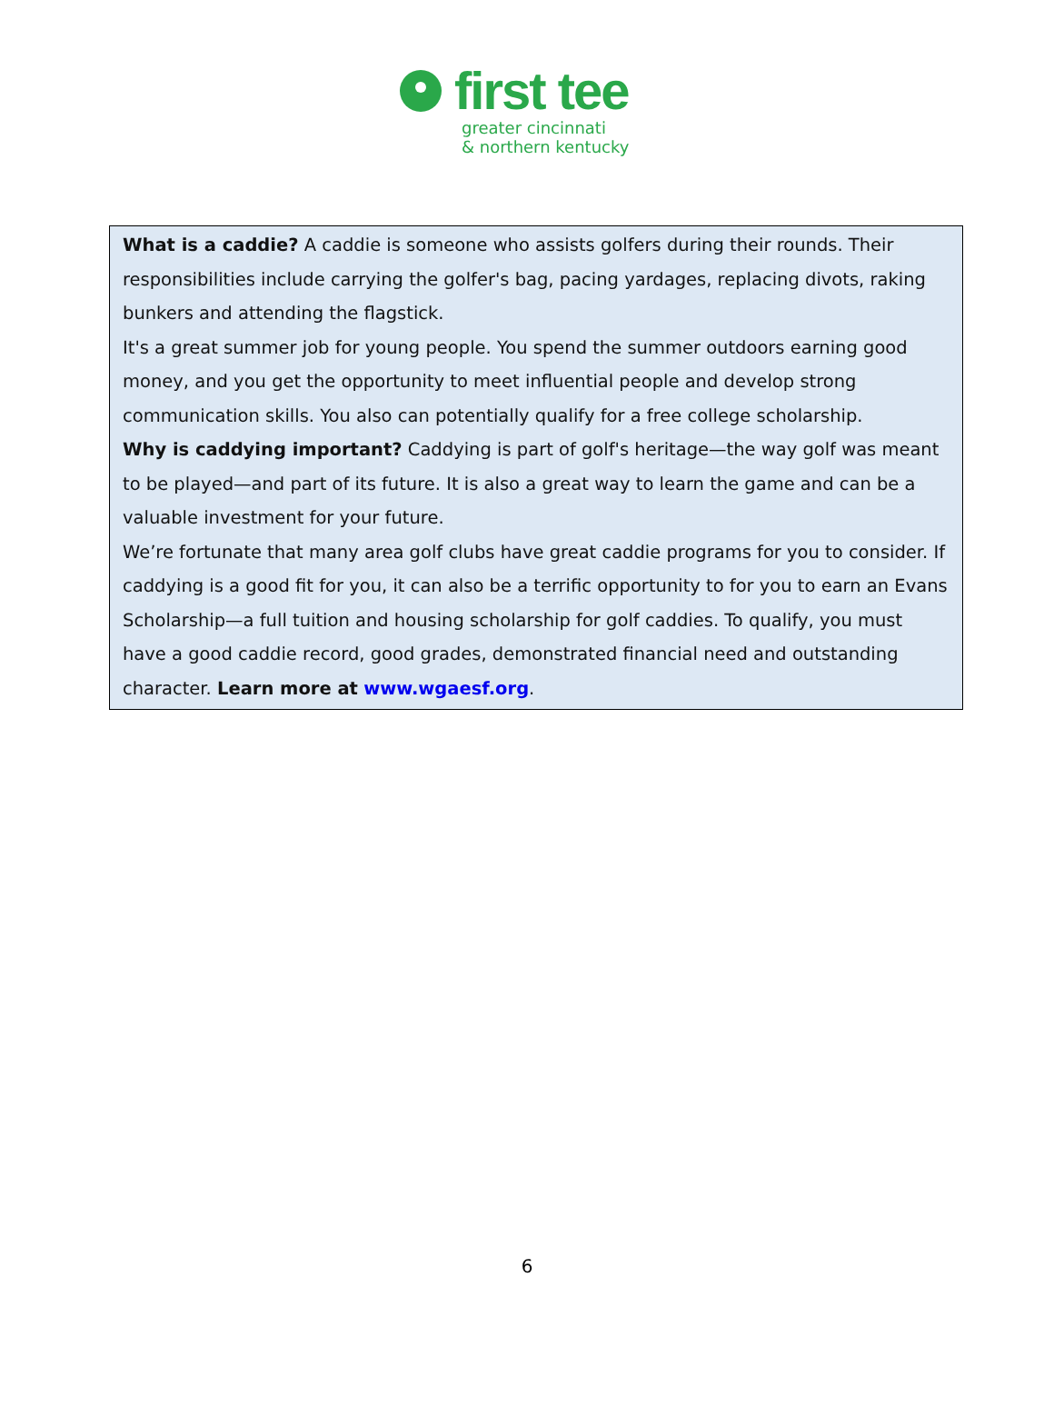first tee
greater cincinnati
& northern kentucky
What is a caddie? A caddie is someone who assists golfers during their rounds. Their responsibilities include carrying the golfer's bag, pacing yardages, replacing divots, raking bunkers and attending the flagstick.
It's a great summer job for young people. You spend the summer outdoors earning good money, and you get the opportunity to meet influential people and develop strong communication skills. You also can potentially qualify for a free college scholarship.
Why is caddying important? Caddying is part of golf's heritage—the way golf was meant to be played—and part of its future. It is also a great way to learn the game and can be a valuable investment for your future.
We’re fortunate that many area golf clubs have great caddie programs for you to consider. If caddying is a good fit for you, it can also be a terrific opportunity to for you to earn an Evans Scholarship—a full tuition and housing scholarship for golf caddies. To qualify, you must have a good caddie record, good grades, demonstrated financial need and outstanding character. Learn more at www.wgaesf.org.
6